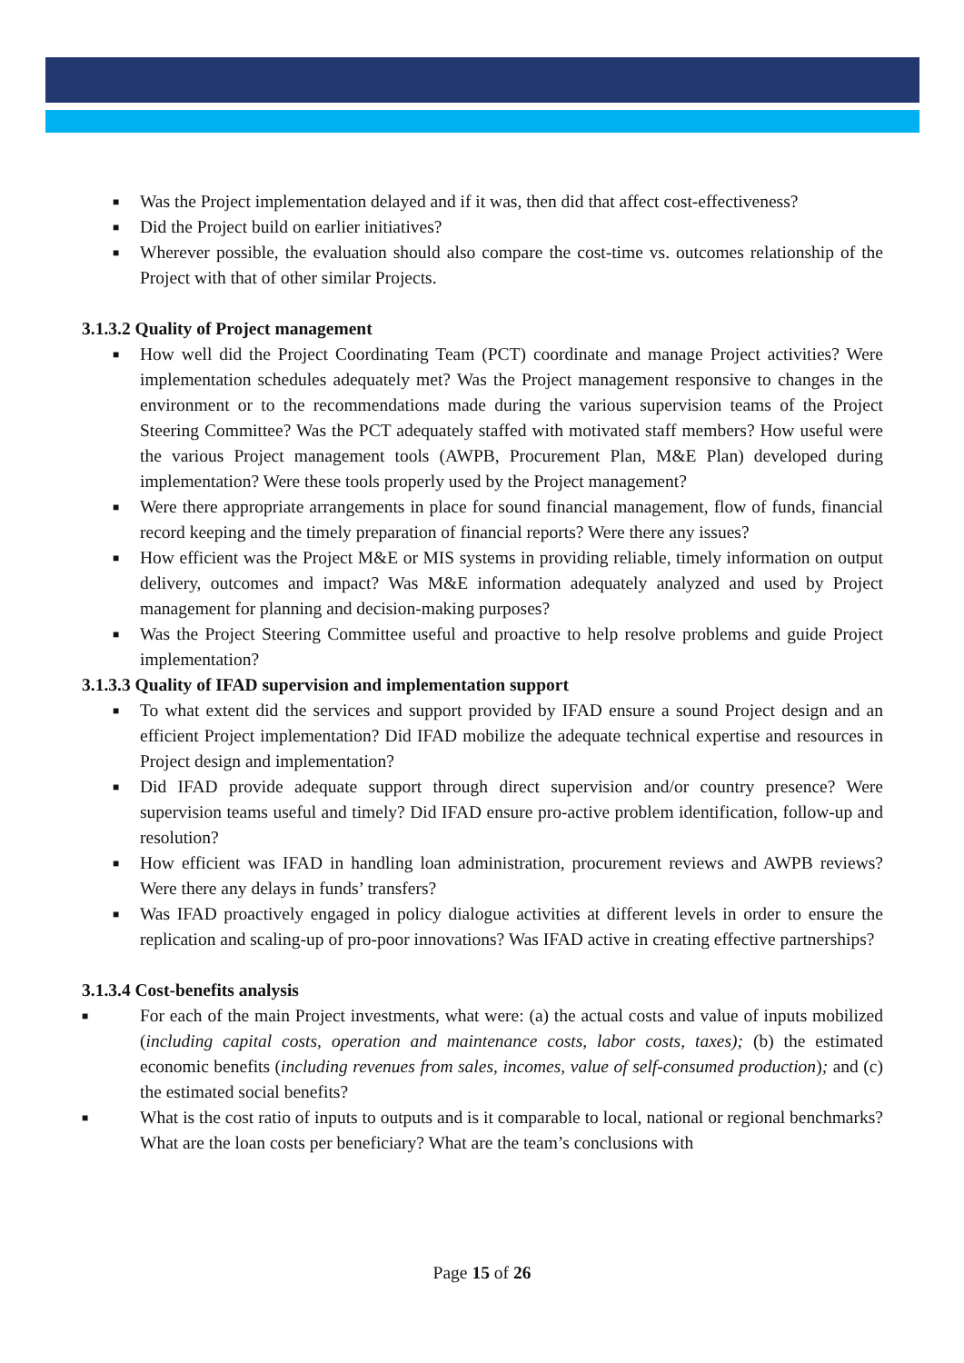■ Was the Project implementation delayed and if it was, then did that affect cost-effectiveness?
■ Did the Project build on earlier initiatives?
■ Wherever possible, the evaluation should also compare the cost-time vs. outcomes relationship of the Project with that of other similar Projects.
3.1.3.2 Quality of Project management
■ How well did the Project Coordinating Team (PCT) coordinate and manage Project activities? Were implementation schedules adequately met? Was the Project management responsive to changes in the environment or to the recommendations made during the various supervision teams of the Project Steering Committee? Was the PCT adequately staffed with motivated staff members? How useful were the various Project management tools (AWPB, Procurement Plan, M&E Plan) developed during implementation? Were these tools properly used by the Project management?
■ Were there appropriate arrangements in place for sound financial management, flow of funds, financial record keeping and the timely preparation of financial reports? Were there any issues?
■ How efficient was the Project M&E or MIS systems in providing reliable, timely information on output delivery, outcomes and impact? Was M&E information adequately analyzed and used by Project management for planning and decision-making purposes?
■ Was the Project Steering Committee useful and proactive to help resolve problems and guide Project implementation?
3.1.3.3 Quality of IFAD supervision and implementation support
■ To what extent did the services and support provided by IFAD ensure a sound Project design and an efficient Project implementation? Did IFAD mobilize the adequate technical expertise and resources in Project design and implementation?
■ Did IFAD provide adequate support through direct supervision and/or country presence? Were supervision teams useful and timely? Did IFAD ensure pro-active problem identification, follow-up and resolution?
■ How efficient was IFAD in handling loan administration, procurement reviews and AWPB reviews? Were there any delays in funds’ transfers?
■ Was IFAD proactively engaged in policy dialogue activities at different levels in order to ensure the replication and scaling-up of pro-poor innovations? Was IFAD active in creating effective partnerships?
3.1.3.4 Cost-benefits analysis
■ For each of the main Project investments, what were: (a) the actual costs and value of inputs mobilized (including capital costs, operation and maintenance costs, labor costs, taxes); (b) the estimated economic benefits (including revenues from sales, incomes, value of self-consumed production); and (c) the estimated social benefits?
■ What is the cost ratio of inputs to outputs and is it comparable to local, national or regional benchmarks? What are the loan costs per beneficiary? What are the team’s conclusions with
Page 15 of 26